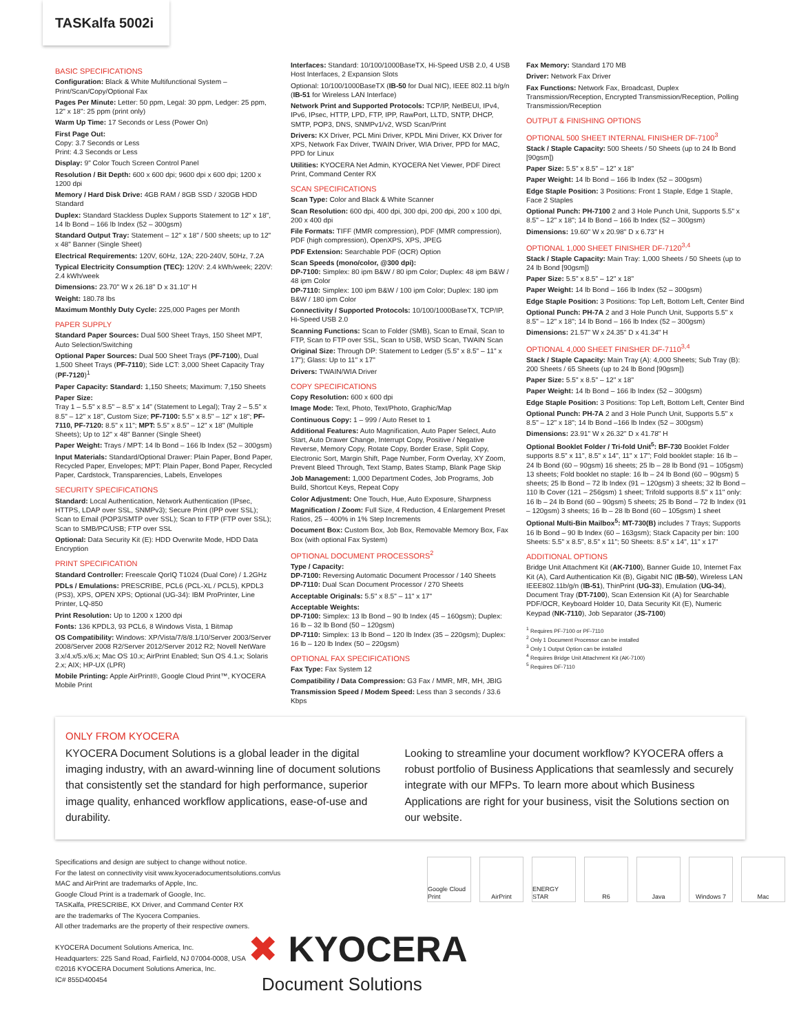TASKalfa 5002i
BASIC SPECIFICATIONS
Configuration: Black & White Multifunctional System – Print/Scan/Copy/Optional Fax
Pages Per Minute: Letter: 50 ppm, Legal: 30 ppm, Ledger: 25 ppm, 12" x 18": 25 ppm (print only)
Warm Up Time: 17 Seconds or Less (Power On)
First Page Out:
Copy: 3.7 Seconds or Less
Print: 4.3 Seconds or Less
Display: 9" Color Touch Screen Control Panel
Resolution / Bit Depth: 600 x 600 dpi; 9600 dpi x 600 dpi; 1200 x 1200 dpi
Memory / Hard Disk Drive: 4GB RAM / 8GB SSD / 320GB HDD Standard
Duplex: Standard Stackless Duplex Supports Statement to 12" x 18", 14 lb Bond – 166 lb Index (52 – 300gsm)
Standard Output Tray: Statement – 12" x 18" / 500 sheets; up to 12" x 48" Banner (Single Sheet)
Electrical Requirements: 120V, 60Hz, 12A; 220-240V, 50Hz, 7.2A
Typical Electricity Consumption (TEC): 120V: 2.4 kWh/week; 220V: 2.4 kWh/week
Dimensions: 23.70" W x 26.18" D x 31.10" H
Weight: 180.78 lbs
Maximum Monthly Duty Cycle: 225,000 Pages per Month
PAPER SUPPLY
Standard Paper Sources: Dual 500 Sheet Trays, 150 Sheet MPT, Auto Selection/Switching
Optional Paper Sources: Dual 500 Sheet Trays (PF-7100), Dual 1,500 Sheet Trays (PF-7110); Side LCT: 3,000 Sheet Capacity Tray (PF-7120)<sup>1</sup>
Paper Capacity: Standard: 1,150 Sheets; Maximum: 7,150 Sheets
Paper Size:
Tray 1 – 5.5" x 8.5" – 8.5" x 14" (Statement to Legal); Tray 2 – 5.5" x 8.5" – 12" x 18", Custom Size; PF-7100: 5.5" x 8.5" – 12" x 18"; PF-7110, PF-7120: 8.5" x 11"; MPT: 5.5" x 8.5" – 12" x 18" (Multiple Sheets); Up to 12" x 48" Banner (Single Sheet)
Paper Weight: Trays / MPT: 14 lb Bond – 166 lb Index (52 – 300gsm)
Input Materials: Standard/Optional Drawer: Plain Paper, Bond Paper, Recycled Paper, Envelopes; MPT: Plain Paper, Bond Paper, Recycled Paper, Cardstock, Transparencies, Labels, Envelopes
SECURITY SPECIFICATIONS
Standard: Local Authentication, Network Authentication (IPsec, HTTPS, LDAP over SSL, SNMPv3); Secure Print (IPP over SSL); Scan to Email (POP3/SMTP over SSL); Scan to FTP (FTP over SSL); Scan to SMB/PC/USB; FTP over SSL
Optional: Data Security Kit (E): HDD Overwrite Mode, HDD Data Encryption
PRINT SPECIFICATION
Standard Controller: Freescale QorIQ T1024 (Dual Core) / 1.2GHz
PDLs / Emulations: PRESCRIBE, PCL6 (PCL-XL / PCL5), KPDL3 (PS3), XPS, OPEN XPS; Optional (UG-34): IBM ProPrinter, Line Printer, LQ-850
Print Resolution: Up to 1200 x 1200 dpi
Fonts: 136 KPDL3, 93 PCL6, 8 Windows Vista, 1 Bitmap
OS Compatibility: Windows: XP/Vista/7/8/8.1/10/Server 2003/Server 2008/Server 2008 R2/Server 2012/Server 2012 R2; Novell NetWare 3.x/4.x/5.x/6.x; Mac OS 10.x; AirPrint Enabled; Sun OS 4.1.x; Solaris 2.x; AIX; HP-UX (LPR)
Mobile Printing: Apple AirPrint®, Google Cloud Print™, KYOCERA Mobile Print
Interfaces: Standard: 10/100/1000BaseTX, Hi-Speed USB 2.0, 4 USB Host Interfaces, 2 Expansion Slots
Optional: 10/100/1000BaseTX (IB-50 for Dual NIC), IEEE 802.11 b/g/n (IB-51 for Wireless LAN Interface)
Network Print and Supported Protocols: TCP/IP, NetBEUI, IPv4, IPv6, IPsec, HTTP, LPD, FTP, IPP, RawPort, LLTD, SNTP, DHCP, SMTP, POP3, DNS, SNMPv1/v2, WSD Scan/Print
Drivers: KX Driver, PCL Mini Driver, KPDL Mini Driver, KX Driver for XPS, Network Fax Driver, TWAIN Driver, WIA Driver, PPD for MAC, PPD for Linux
Utilities: KYOCERA Net Admin, KYOCERA Net Viewer, PDF Direct Print, Command Center RX
SCAN SPECIFICATIONS
Scan Type: Color and Black & White Scanner
Scan Resolution: 600 dpi, 400 dpi, 300 dpi, 200 dpi, 200 x 100 dpi, 200 x 400 dpi
File Formats: TIFF (MMR compression), PDF (MMR compression), PDF (high compression), OpenXPS, XPS, JPEG
PDF Extension: Searchable PDF (OCR) Option
Scan Speeds (mono/color, @300 dpi):
DP-7100: Simplex: 80 ipm B&W / 80 ipm Color; Duplex: 48 ipm B&W / 48 ipm Color
DP-7110: Simplex: 100 ipm B&W / 100 ipm Color; Duplex: 180 ipm B&W / 180 ipm Color
Connectivity / Supported Protocols: 10/100/1000BaseTX, TCP/IP, Hi-Speed USB 2.0
Scanning Functions: Scan to Folder (SMB), Scan to Email, Scan to FTP, Scan to FTP over SSL, Scan to USB, WSD Scan, TWAIN Scan
Original Size: Through DP: Statement to Ledger (5.5" x 8.5" – 11" x 17"); Glass: Up to 11" x 17"
Drivers: TWAIN/WIA Driver
COPY SPECIFICATIONS
Copy Resolution: 600 x 600 dpi
Image Mode: Text, Photo, Text/Photo, Graphic/Map
Continuous Copy: 1 – 999 / Auto Reset to 1
Additional Features: Auto Magnification, Auto Paper Select, Auto Start, Auto Drawer Change, Interrupt Copy, Positive / Negative Reverse, Memory Copy, Rotate Copy, Border Erase, Split Copy, Electronic Sort, Margin Shift, Page Number, Form Overlay, XY Zoom, Prevent Bleed Through, Text Stamp, Bates Stamp, Blank Page Skip
Job Management: 1,000 Department Codes, Job Programs, Job Build, Shortcut Keys, Repeat Copy
Color Adjustment: One Touch, Hue, Auto Exposure, Sharpness
Magnification / Zoom: Full Size, 4 Reduction, 4 Enlargement Preset Ratios, 25 – 400% in 1% Step Increments
Document Box: Custom Box, Job Box, Removable Memory Box, Fax Box (with optional Fax System)
OPTIONAL DOCUMENT PROCESSORS<sup>2</sup>
Type / Capacity:
DP-7100: Reversing Automatic Document Processor / 140 Sheets
DP-7110: Dual Scan Document Processor / 270 Sheets
Acceptable Originals: 5.5" x 8.5" – 11" x 17"
Acceptable Weights:
DP-7100: Simplex: 13 lb Bond – 90 lb Index (45 – 160gsm); Duplex: 16 lb – 32 lb Bond (50 – 120gsm)
DP-7110: Simplex: 13 lb Bond – 120 lb Index (35 – 220gsm); Duplex: 16 lb – 120 lb Index (50 – 220gsm)
OPTIONAL FAX SPECIFICATIONS
Fax Type: Fax System 12
Compatibility / Data Compression: G3 Fax / MMR, MR, MH, JBIG
Transmission Speed / Modem Speed: Less than 3 seconds / 33.6 Kbps
Fax Memory: Standard 170 MB
Driver: Network Fax Driver
Fax Functions: Network Fax, Broadcast, Duplex Transmission/Reception, Encrypted Transmission/Reception, Polling Transmission/Reception
OUTPUT & FINISHING OPTIONS
OPTIONAL 500 SHEET INTERNAL FINISHER DF-7100<sup>3</sup>
Stack / Staple Capacity: 500 Sheets / 50 Sheets (up to 24 lb Bond [90gsm])
Paper Size: 5.5" x 8.5" – 12" x 18"
Paper Weight: 14 lb Bond – 166 lb Index (52 – 300gsm)
Edge Staple Position: 3 Positions: Front 1 Staple, Edge 1 Staple, Face 2 Staples
Optional Punch: PH-7100 2 and 3 Hole Punch Unit, Supports 5.5" x 8.5" – 12" x 18"; 14 lb Bond – 166 lb Index (52 – 300gsm)
Dimensions: 19.60" W x 20.98" D x 6.73" H
OPTIONAL 1,000 SHEET FINISHER DF-7120<sup>3,4</sup>
Stack / Staple Capacity: Main Tray: 1,000 Sheets / 50 Sheets (up to 24 lb Bond [90gsm])
Paper Size: 5.5" x 8.5" – 12" x 18"
Paper Weight: 14 lb Bond – 166 lb Index (52 – 300gsm)
Edge Staple Position: 3 Positions: Top Left, Bottom Left, Center Bind
Optional Punch: PH-7A 2 and 3 Hole Punch Unit, Supports 5.5" x 8.5" – 12" x 18"; 14 lb Bond – 166 lb Index (52 – 300gsm)
Dimensions: 21.57" W x 24.35" D x 41.34" H
OPTIONAL 4,000 SHEET FINISHER DF-7110<sup>3,4</sup>
Stack / Staple Capacity: Main Tray (A): 4,000 Sheets; Sub Tray (B): 200 Sheets / 65 Sheets (up to 24 lb Bond [90gsm])
Paper Size: 5.5" x 8.5" – 12" x 18"
Paper Weight: 14 lb Bond – 166 lb Index (52 – 300gsm)
Edge Staple Position: 3 Positions: Top Left, Bottom Left, Center Bind
Optional Punch: PH-7A 2 and 3 Hole Punch Unit, Supports 5.5" x 8.5" – 12" x 18"; 14 lb Bond –166 lb Index (52 – 300gsm)
Dimensions: 23.91" W x 26.32" D x 41.78" H
Optional Booklet Folder / Tri-fold Unit<sup>5</sup>: BF-730 Booklet Folder supports 8.5" x 11", 8.5" x 14", 11" x 17"; Fold booklet staple: 16 lb – 24 lb Bond (60 – 90gsm) 16 sheets; 25 lb – 28 lb Bond (91 – 105gsm) 13 sheets; Fold booklet no staple: 16 lb – 24 lb Bond (60 – 90gsm) 5 sheets; 25 lb Bond – 72 lb Index (91 – 120gsm) 3 sheets; 32 lb Bond – 110 lb Cover (121 – 256gsm) 1 sheet; Trifold supports 8.5" x 11" only: 16 lb – 24 lb Bond (60 – 90gsm) 5 sheets; 25 lb Bond – 72 lb Index (91 – 120gsm) 3 sheets; 16 lb – 28 lb Bond (60 – 105gsm) 1 sheet
Optional Multi-Bin Mailbox<sup>5</sup>: MT-730(B) includes 7 Trays; Supports 16 lb Bond – 90 lb Index (60 – 163gsm); Stack Capacity per bin: 100 Sheets: 5.5" x 8.5", 8.5" x 11"; 50 Sheets: 8.5" x 14", 11" x 17"
ADDITIONAL OPTIONS
Bridge Unit Attachment Kit (AK-7100), Banner Guide 10, Internet Fax Kit (A), Card Authentication Kit (B), Gigabit NIC (IB-50), Wireless LAN IEEE802.11b/g/n (IB-51), ThinPrint (UG-33), Emulation (UG-34), Document Tray (DT-7100), Scan Extension Kit (A) for Searchable PDF/OCR, Keyboard Holder 10, Data Security Kit (E), Numeric Keypad (NK-7110), Job Separator (JS-7100)
<sup>1</sup> Requires PF-7100 or PF-7110
<sup>2</sup> Only 1 Document Processor can be installed
<sup>3</sup> Only 1 Output Option can be installed
<sup>4</sup> Requires Bridge Unit Attachment Kit (AK-7100)
<sup>5</sup> Requires DF-7110
ONLY FROM KYOCERA
KYOCERA Document Solutions is a global leader in the digital imaging industry, with an award-winning line of document solutions that consistently set the standard for high performance, superior image quality, enhanced workflow applications, ease-of-use and durability.
Looking to streamline your document workflow? KYOCERA offers a robust portfolio of Business Applications that seamlessly and securely integrate with our MFPs. To learn more about which Business Applications are right for your business, visit the Solutions section on our website.
Specifications and design are subject to change without notice.
For the latest on connectivity visit www.kyoceradocumentsolutions.com/us
MAC and AirPrint are trademarks of Apple, Inc.
Google Cloud Print is a trademark of Google, Inc.
TASKalfa, PRESCRIBE, KX Driver, and Command Center RX
are the trademarks of The Kyocera Companies.
All other trademarks are the property of their respective owners.
KYOCERA Document Solutions America, Inc.
Headquarters: 225 Sand Road, Fairfield, NJ 07004-0008, USA
©2016 KYOCERA Document Solutions America, Inc.
IC# 855D400454
Google Cloud Print
AirPrint ENERGY STAR R6 Java Windows 7 Mac
✖ KYOCERA
Document Solutions